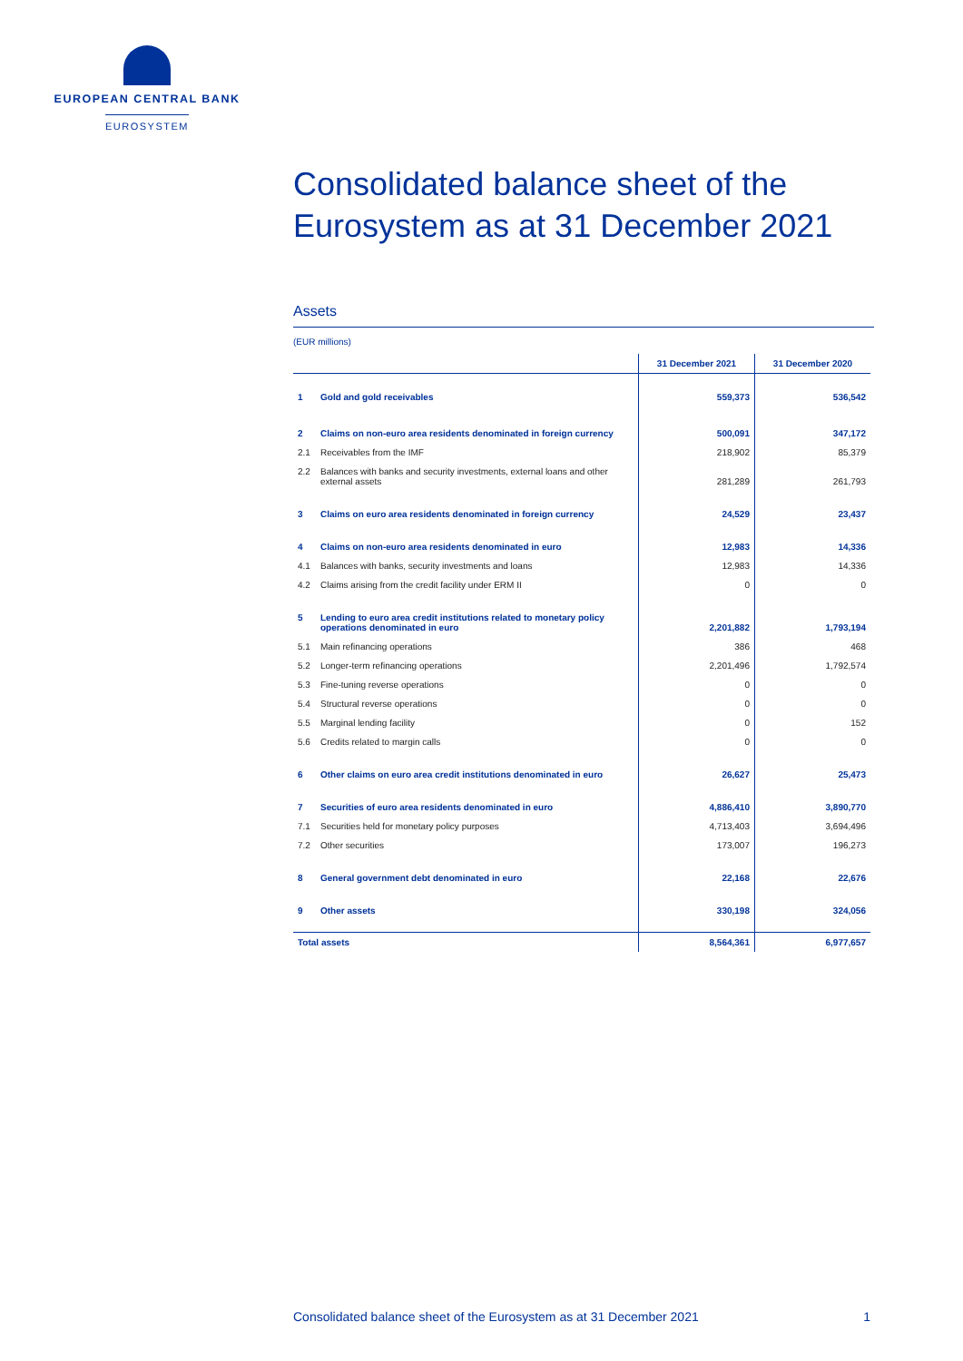EUROPEAN CENTRAL BANK
EUROSYSTEM
Consolidated balance sheet of the Eurosystem as at 31 December 2021
Assets
(EUR millions)
| | | 31 December 2021 | 31 December 2020 |
| --- | --- | --- | --- |
| 1 | Gold and gold receivables | 559,373 | 536,542 |
| 2 | Claims on non-euro area residents denominated in foreign currency | 500,091 | 347,172 |
| 2.1 | Receivables from the IMF | 218,902 | 85,379 |
| 2.2 | Balances with banks and security investments, external loans and other external assets | 281,289 | 261,793 |
| 3 | Claims on euro area residents denominated in foreign currency | 24,529 | 23,437 |
| 4 | Claims on non-euro area residents denominated in euro | 12,983 | 14,336 |
| 4.1 | Balances with banks, security investments and loans | 12,983 | 14,336 |
| 4.2 | Claims arising from the credit facility under ERM II | 0 | 0 |
| 5 | Lending to euro area credit institutions related to monetary policy operations denominated in euro | 2,201,882 | 1,793,194 |
| 5.1 | Main refinancing operations | 386 | 468 |
| 5.2 | Longer-term refinancing operations | 2,201,496 | 1,792,574 |
| 5.3 | Fine-tuning reverse operations | 0 | 0 |
| 5.4 | Structural reverse operations | 0 | 0 |
| 5.5 | Marginal lending facility | 0 | 152 |
| 5.6 | Credits related to margin calls | 0 | 0 |
| 6 | Other claims on euro area credit institutions denominated in euro | 26,627 | 25,473 |
| 7 | Securities of euro area residents denominated in euro | 4,886,410 | 3,890,770 |
| 7.1 | Securities held for monetary policy purposes | 4,713,403 | 3,694,496 |
| 7.2 | Other securities | 173,007 | 196,273 |
| 8 | General government debt denominated in euro | 22,168 | 22,676 |
| 9 | Other assets | 330,198 | 324,056 |
| Total assets | | 8,564,361 | 6,977,657 |
Consolidated balance sheet of the Eurosystem as at 31 December 2021 1